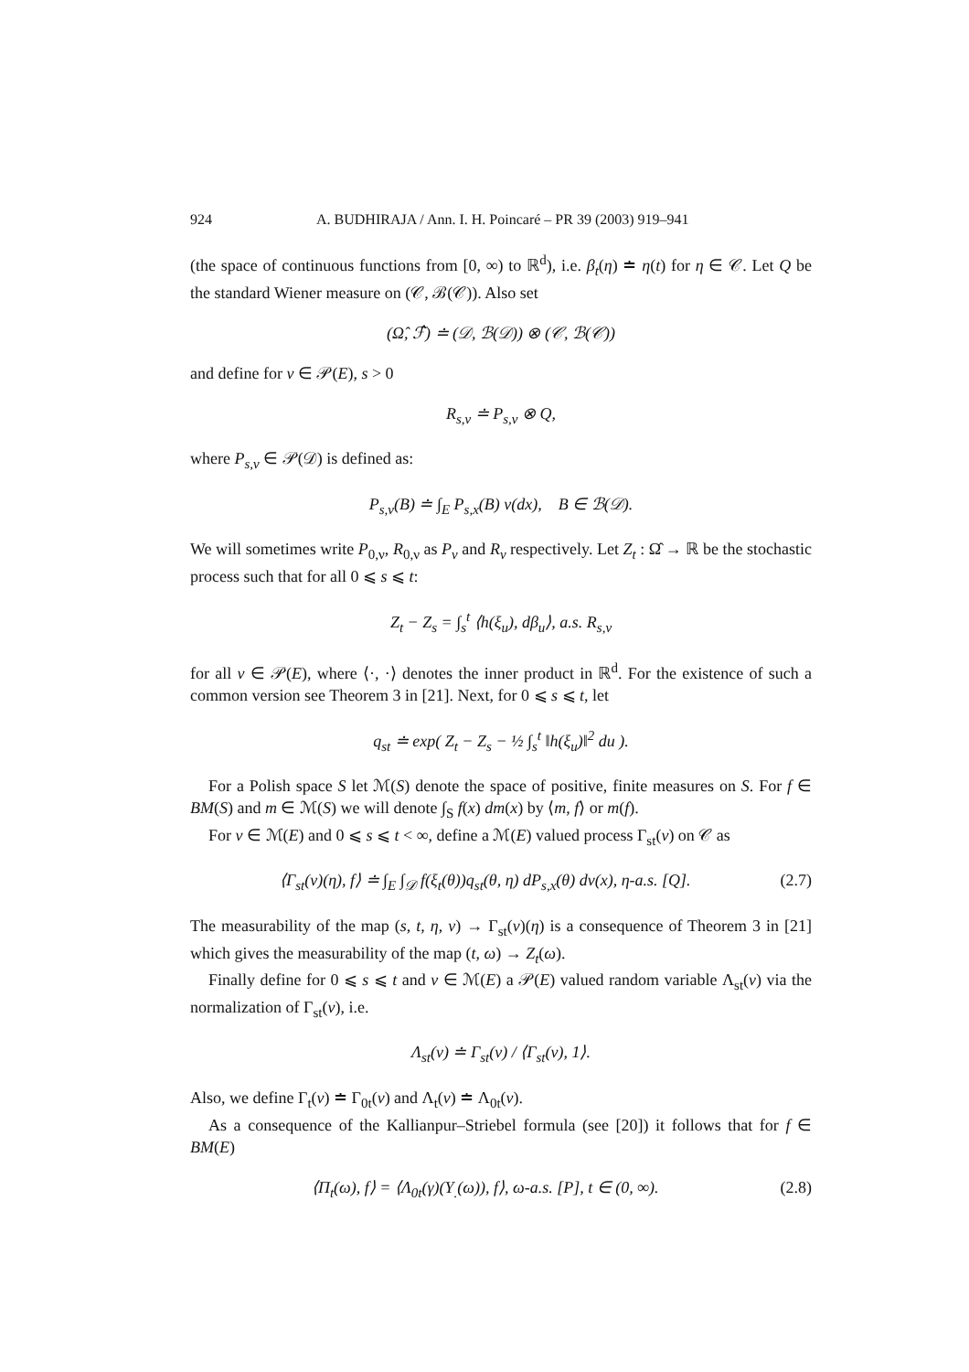924 A. BUDHIRAJA / Ann. I. H. Poincaré – PR 39 (2003) 919–941
(the space of continuous functions from [0, ∞) to ℝ<sup>d</sup>), i.e. β<sub>t</sub>(η) ≐ η(t) for η ∈ 𝒞. Let Q be the standard Wiener measure on (𝒞, ℬ(𝒞)). Also set
(Ω̂, ℱ̂) ≐ (𝒟, ℬ(𝒟)) ⊗ (𝒞, ℬ(𝒞))
and define for ν ∈ 𝒫(E), s > 0
R<sub>s,ν</sub> ≐ P<sub>s,ν</sub> ⊗ Q,
where P<sub>s,ν</sub> ∈ 𝒫(𝒟) is defined as:
P<sub>s,ν</sub>(B) ≐ ∫<sub>E</sub> P<sub>s,x</sub>(B) ν(dx), B ∈ ℬ(𝒟).
We will sometimes write P<sub>0,ν</sub>, R<sub>0,ν</sub> as P<sub>ν</sub> and R<sub>ν</sub> respectively. Let Z<sub>t</sub> : Ω̂ → ℝ be the stochastic process such that for all 0 ⩽ s ⩽ t:
Z<sub>t</sub> − Z<sub>s</sub> = ∫<sub>s</sub><sup>t</sup> ⟨h(ξ<sub>u</sub>), dβ<sub>u</sub>⟩, a.s. R<sub>s,ν</sub>
for all ν ∈ 𝒫(E), where ⟨·, ·⟩ denotes the inner product in ℝ<sup>d</sup>. For the existence of such a common version see Theorem 3 in [21]. Next, for 0 ⩽ s ⩽ t, let
q<sub>st</sub> ≐ exp( Z<sub>t</sub> − Z<sub>s</sub> − ½ ∫<sub>s</sub><sup>t</sup> ‖h(ξ<sub>u</sub>)‖<sup>2</sup> du ).
For a Polish space S let ℳ(S) denote the space of positive, finite measures on S. For f ∈ BM(S) and m ∈ ℳ(S) we will denote ∫<sub>S</sub> f(x) dm(x) by ⟨m, f⟩ or m(f).
For ν ∈ ℳ(E) and 0 ⩽ s ⩽ t < ∞, define a ℳ(E) valued process Γ<sub>st</sub>(ν) on 𝒞 as
⟨Γ<sub>st</sub>(ν)(η), f⟩ ≐ ∫<sub>E</sub> ∫<sub>𝒟</sub> f(ξ<sub>t</sub>(θ))q<sub>st</sub>(θ, η) dP<sub>s,x</sub>(θ) dν(x), η-a.s. [Q]. (2.7)
The measurability of the map (s, t, η, ν) → Γ<sub>st</sub>(ν)(η) is a consequence of Theorem 3 in [21] which gives the measurability of the map (t, ω) → Z<sub>t</sub>(ω).
Finally define for 0 ⩽ s ⩽ t and ν ∈ ℳ(E) a 𝒫(E) valued random variable Λ<sub>st</sub>(ν) via the normalization of Γ<sub>st</sub>(ν), i.e.
Λ<sub>st</sub>(ν) ≐ Γ<sub>st</sub>(ν) / ⟨Γ<sub>st</sub>(ν), 1⟩.
Also, we define Γ<sub>t</sub>(ν) ≐ Γ<sub>0t</sub>(ν) and Λ<sub>t</sub>(ν) ≐ Λ<sub>0t</sub>(ν).
As a consequence of the Kallianpur–Striebel formula (see [20]) it follows that for f ∈ BM(E)
⟨Π<sub>t</sub>(ω), f⟩ = ⟨Λ<sub>0t</sub>(γ)(Y<sub>.</sub>(ω)), f⟩, ω-a.s. [P], t ∈ (0, ∞). (2.8)